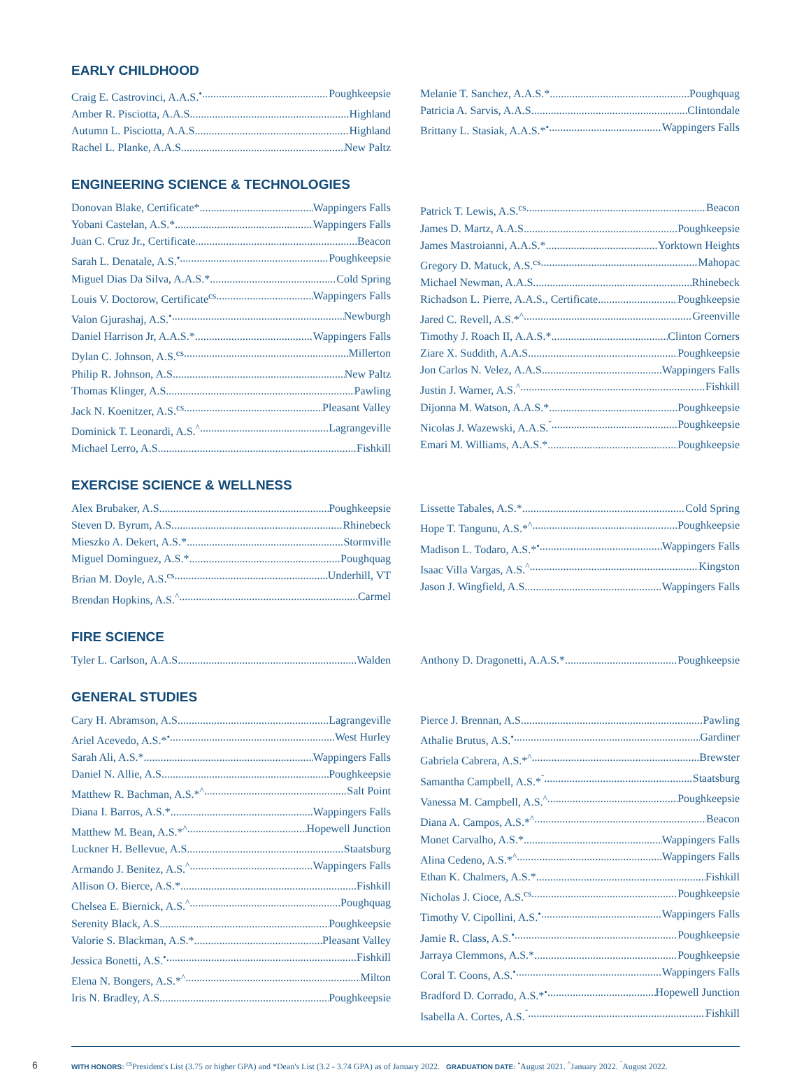EARLY CHILDHOOD
Craig E. Castrovinci, A.A.S.<sup>•</sup> Poughkeepsie
Amber R. Pisciotta, A.A.S. Highland
Autumn L. Pisciotta, A.A.S. Highland
Rachel L. Planke, A.A.S. New Paltz
Melanie T. Sanchez, A.A.S.* Poughquag
Patricia A. Sarvis, A.A.S. Clintondale
Brittany L. Stasiak, A.A.S.*<sup>•</sup> Wappingers Falls
ENGINEERING SCIENCE & TECHNOLOGIES
Donovan Blake, Certificate* Wappingers Falls
Yobani Castelan, A.S.* Wappingers Falls
Juan C. Cruz Jr., Certificate Beacon
Sarah L. Denatale, A.S.<sup>•</sup> Poughkeepsie
Miguel Dias Da Silva, A.A.S.* Cold Spring
Louis V. Doctorow, Certificate<sup>cs</sup> Wappingers Falls
Valon Gjurashaj, A.S.<sup>•</sup> Newburgh
Daniel Harrison Jr, A.A.S.* Wappingers Falls
Dylan C. Johnson, A.S.<sup>cs</sup> Millerton
Philip R. Johnson, A.S. New Paltz
Thomas Klinger, A.S. Pawling
Jack N. Koenitzer, A.S.<sup>cs</sup> Pleasant Valley
Dominick T. Leonardi, A.S.<sup>^</sup> Lagrangeville
Michael Lerro, A.S. Fishkill
Patrick T. Lewis, A.S.<sup>cs</sup> Beacon
James D. Martz, A.A.S. Poughkeepsie
James Mastroianni, A.A.S.* Yorktown Heights
Gregory D. Matuck, A.S.<sup>cs</sup> Mahopac
Michael Newman, A.A.S. Rhinebeck
Richadson L. Pierre, A.A.S., Certificate Poughkeepsie
Jared C. Revell, A.S.*<sup>^</sup> Greenville
Timothy J. Roach II, A.A.S.* Clinton Corners
Ziare X. Suddith, A.A.S. Poughkeepsie
Jon Carlos N. Velez, A.A.S. Wappingers Falls
Justin J. Warner, A.S.<sup>^</sup> Fishkill
Dijonna M. Watson, A.A.S.* Poughkeepsie
Nicolas J. Wazewski, A.A.S.<sup>ˇ</sup> Poughkeepsie
Emari M. Williams, A.A.S.* Poughkeepsie
EXERCISE SCIENCE & WELLNESS
Alex Brubaker, A.S. Poughkeepsie
Steven D. Byrum, A.S. Rhinebeck
Mieszko A. Dekert, A.S.* Stormville
Miguel Dominguez, A.S.* Poughquag
Brian M. Doyle, A.S.<sup>cs</sup> Underhill, VT
Brendan Hopkins, A.S.<sup>^</sup> Carmel
Lissette Tabales, A.S.* Cold Spring
Hope T. Tangunu, A.S.*<sup>^</sup> Poughkeepsie
Madison L. Todaro, A.S.*<sup>•</sup> Wappingers Falls
Isaac Villa Vargas, A.S.<sup>^</sup> Kingston
Jason J. Wingfield, A.S. Wappingers Falls
FIRE SCIENCE
Tyler L. Carlson, A.A.S. Walden Anthony D. Dragonetti, A.A.S.* Poughkeepsie
GENERAL STUDIES
Cary H. Abramson, A.S. Lagrangeville
Ariel Acevedo, A.S.*<sup>•</sup> West Hurley
Sarah Ali, A.S.* Wappingers Falls
Daniel N. Allie, A.S. Poughkeepsie
Matthew R. Bachman, A.S.*<sup>^</sup> Salt Point
Diana I. Barros, A.S.* Wappingers Falls
Matthew M. Bean, A.S.*<sup>^</sup> Hopewell Junction
Luckner H. Bellevue, A.S. Staatsburg
Armando J. Benitez, A.S.<sup>^</sup> Wappingers Falls
Allison O. Bierce, A.S.* Fishkill
Chelsea E. Biernick, A.S.<sup>^</sup> Poughquag
Serenity Black, A.S. Poughkeepsie
Valorie S. Blackman, A.S.* Pleasant Valley
Jessica Bonetti, A.S.<sup>•</sup> Fishkill
Elena N. Bongers, A.S.*<sup>^</sup> Milton
Iris N. Bradley, A.S. Poughkeepsie
Pierce J. Brennan, A.S. Pawling
Athalie Brutus, A.S.<sup>•</sup> Gardiner
Gabriela Cabrera, A.S.*<sup>^</sup> Brewster
Samantha Campbell, A.S.*<sup>ˇ</sup> Staatsburg
Vanessa M. Campbell, A.S.<sup>^</sup> Poughkeepsie
Diana A. Campos, A.S.*<sup>^</sup> Beacon
Monet Carvalho, A.S.* Wappingers Falls
Alina Cedeno, A.S.*<sup>^</sup> Wappingers Falls
Ethan K. Chalmers, A.S.* Fishkill
Nicholas J. Cioce, A.S.<sup>cs</sup> Poughkeepsie
Timothy V. Cipollini, A.S.<sup>•</sup> Wappingers Falls
Jamie R. Class, A.S.<sup>•</sup> Poughkeepsie
Jarraya Clemmons, A.S.* Poughkeepsie
Coral T. Coons, A.S.<sup>•</sup> Wappingers Falls
Bradford D. Corrado, A.S.*<sup>•</sup> Hopewell Junction
Isabella A. Cortes, A.S.<sup>ˇ</sup> Fishkill
6 WITH HONORS: <sup>cs</sup>President's List (3.75 or higher GPA) and *Dean's List (3.2 - 3.74 GPA) as of January 2022. GRADUATION DATE: <sup>•</sup>August 2021. <sup>^</sup>January 2022. <sup>ˇ</sup>August 2022.